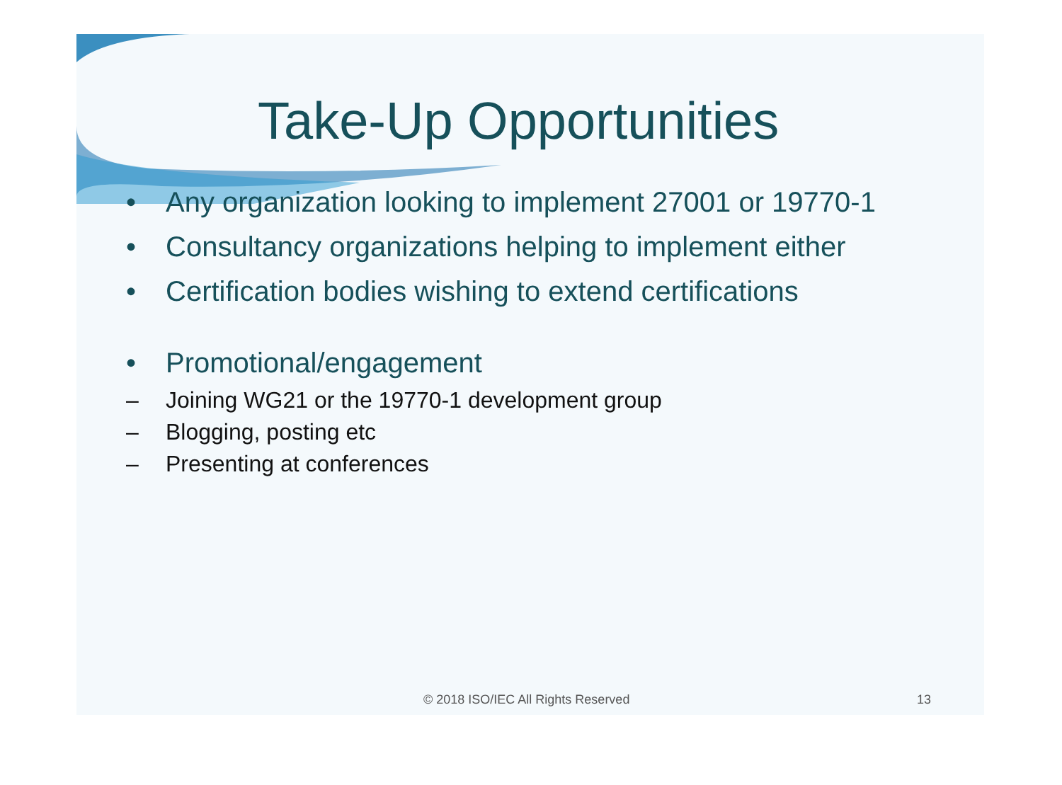Take-Up Opportunities
• Any organization looking to implement 27001 or 19770-1
• Consultancy organizations helping to implement either
• Certification bodies wishing to extend certifications
• Promotional/engagement
– Joining WG21 or the 19770-1 development group
– Blogging, posting etc
– Presenting at conferences
© 2018 ISO/IEC All Rights Reserved 13